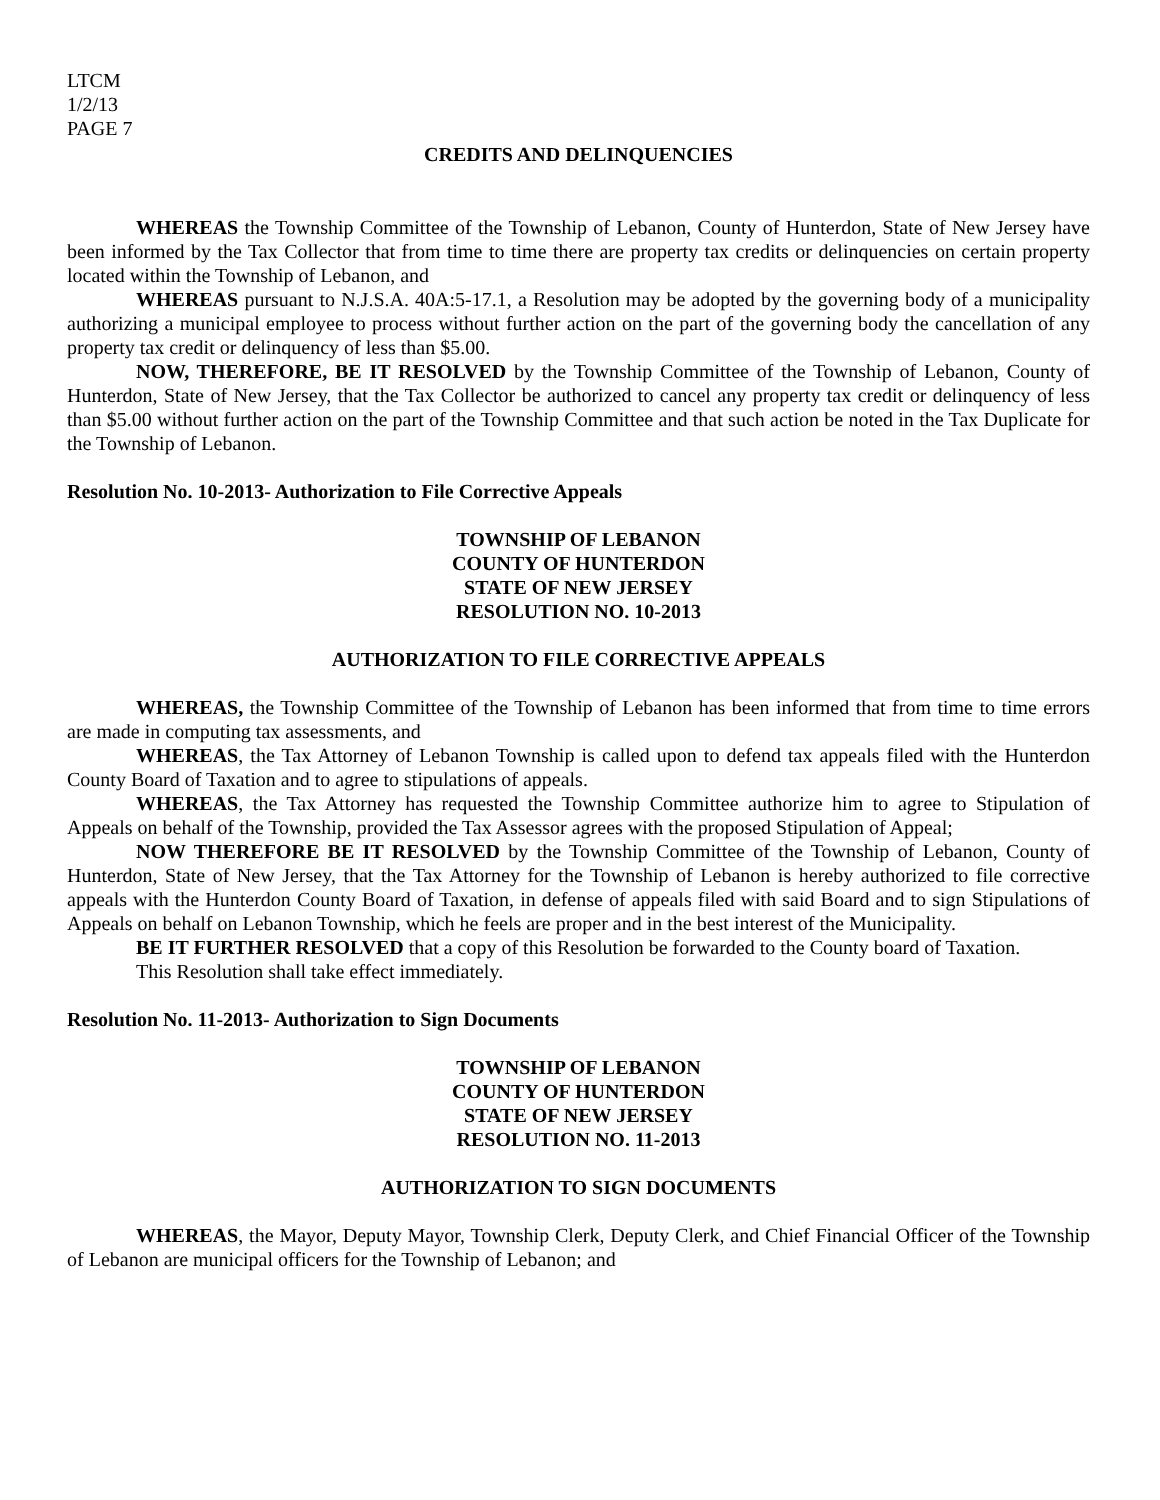LTCM
1/2/13
PAGE 7
CREDITS AND DELINQUENCIES
WHEREAS the Township Committee of the Township of Lebanon, County of Hunterdon, State of New Jersey have been informed by the Tax Collector that from time to time there are property tax credits or delinquencies on certain property located within the Township of Lebanon, and
WHEREAS pursuant to N.J.S.A. 40A:5-17.1, a Resolution may be adopted by the governing body of a municipality authorizing a municipal employee to process without further action on the part of the governing body the cancellation of any property tax credit or delinquency of less than $5.00.
NOW, THEREFORE, BE IT RESOLVED by the Township Committee of the Township of Lebanon, County of Hunterdon, State of New Jersey, that the Tax Collector be authorized to cancel any property tax credit or delinquency of less than $5.00 without further action on the part of the Township Committee and that such action be noted in the Tax Duplicate for the Township of Lebanon.
Resolution No. 10-2013- Authorization to File Corrective Appeals
TOWNSHIP OF LEBANON
COUNTY OF HUNTERDON
STATE OF NEW JERSEY
RESOLUTION NO. 10-2013
AUTHORIZATION TO FILE CORRECTIVE APPEALS
WHEREAS, the Township Committee of the Township of Lebanon has been informed that from time to time errors are made in computing tax assessments, and
WHEREAS, the Tax Attorney of Lebanon Township is called upon to defend tax appeals filed with the Hunterdon County Board of Taxation and to agree to stipulations of appeals.
WHEREAS, the Tax Attorney has requested the Township Committee authorize him to agree to Stipulation of Appeals on behalf of the Township, provided the Tax Assessor agrees with the proposed Stipulation of Appeal;
NOW THEREFORE BE IT RESOLVED by the Township Committee of the Township of Lebanon, County of Hunterdon, State of New Jersey, that the Tax Attorney for the Township of Lebanon is hereby authorized to file corrective appeals with the Hunterdon County Board of Taxation, in defense of appeals filed with said Board and to sign Stipulations of Appeals on behalf on Lebanon Township, which he feels are proper and in the best interest of the Municipality.
BE IT FURTHER RESOLVED that a copy of this Resolution be forwarded to the County board of Taxation.
This Resolution shall take effect immediately.
Resolution No. 11-2013- Authorization to Sign Documents
TOWNSHIP OF LEBANON
COUNTY OF HUNTERDON
STATE OF NEW JERSEY
RESOLUTION NO. 11-2013
AUTHORIZATION TO SIGN DOCUMENTS
WHEREAS, the Mayor, Deputy Mayor, Township Clerk, Deputy Clerk, and Chief Financial Officer of the Township of Lebanon are municipal officers for the Township of Lebanon; and